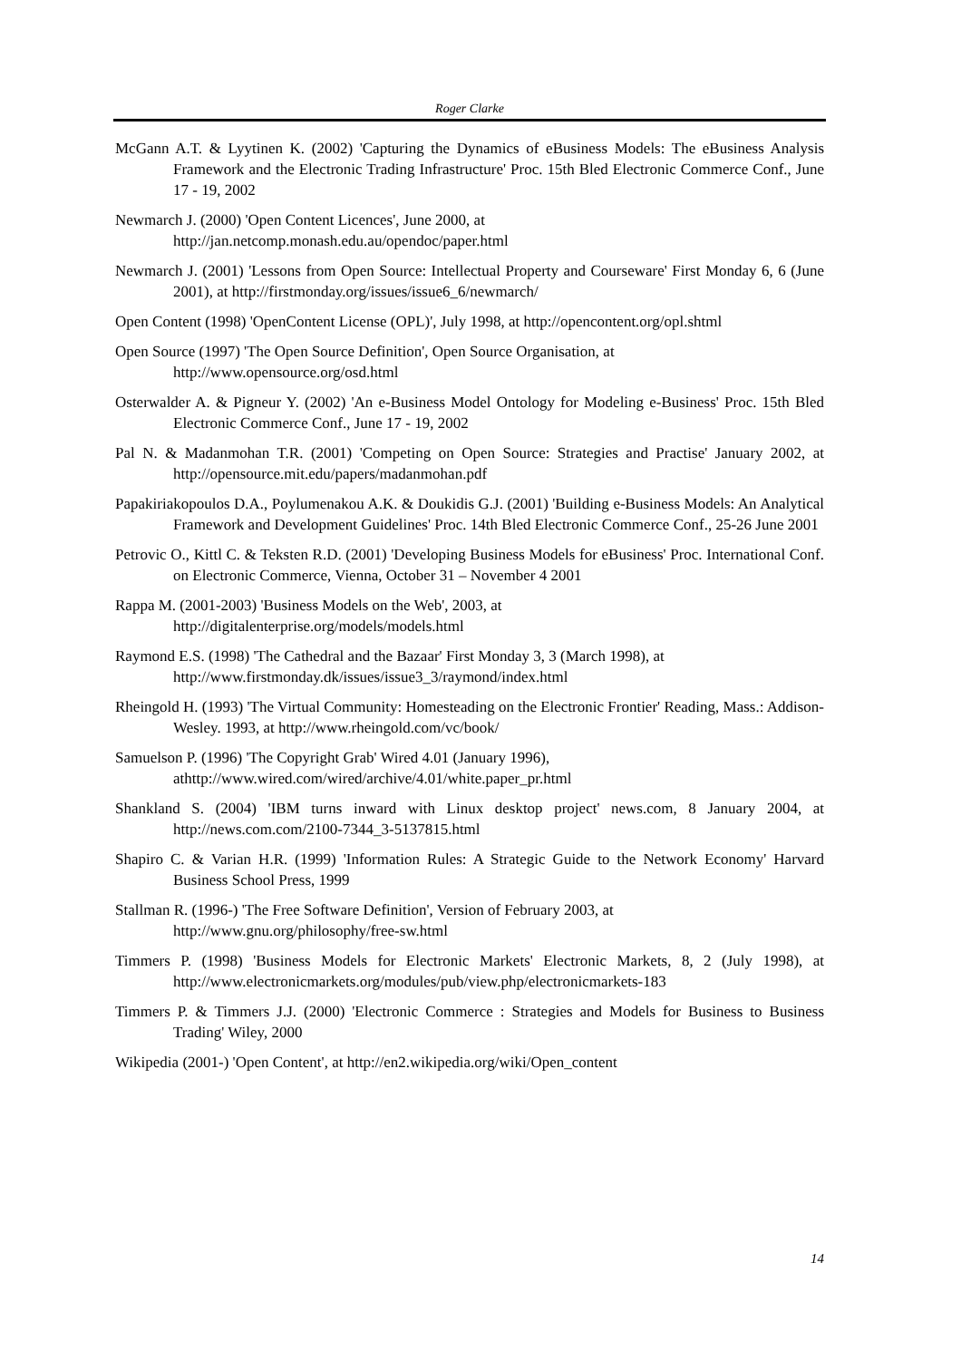Roger Clarke
McGann A.T. & Lyytinen K. (2002) 'Capturing the Dynamics of eBusiness Models: The eBusiness Analysis Framework and the Electronic Trading Infrastructure' Proc. 15th Bled Electronic Commerce Conf., June 17 - 19, 2002
Newmarch J. (2000) 'Open Content Licences', June 2000, at
http://jan.netcomp.monash.edu.au/opendoc/paper.html
Newmarch J. (2001) 'Lessons from Open Source: Intellectual Property and Courseware' First Monday 6, 6 (June 2001), at http://firstmonday.org/issues/issue6_6/newmarch/
Open Content (1998) 'OpenContent License (OPL)', July 1998, at http://opencontent.org/opl.shtml
Open Source (1997) 'The Open Source Definition', Open Source Organisation, at
http://www.opensource.org/osd.html
Osterwalder A. & Pigneur Y. (2002) 'An e-Business Model Ontology for Modeling e-Business' Proc. 15th Bled Electronic Commerce Conf., June 17 - 19, 2002
Pal N. & Madanmohan T.R. (2001) 'Competing on Open Source: Strategies and Practise' January 2002, at http://opensource.mit.edu/papers/madanmohan.pdf
Papakiriakopoulos D.A., Poylumenakou A.K. & Doukidis G.J. (2001) 'Building e-Business Models: An Analytical Framework and Development Guidelines' Proc. 14th Bled Electronic Commerce Conf., 25-26 June 2001
Petrovic O., Kittl C. & Teksten R.D. (2001) 'Developing Business Models for eBusiness' Proc. International Conf. on Electronic Commerce, Vienna, October 31 – November 4 2001
Rappa M. (2001-2003) 'Business Models on the Web', 2003, at
http://digitalenterprise.org/models/models.html
Raymond E.S. (1998) 'The Cathedral and the Bazaar' First Monday 3, 3 (March 1998), at
http://www.firstmonday.dk/issues/issue3_3/raymond/index.html
Rheingold H. (1993) 'The Virtual Community: Homesteading on the Electronic Frontier' Reading, Mass.: Addison-Wesley. 1993, at http://www.rheingold.com/vc/book/
Samuelson P. (1996) 'The Copyright Grab' Wired 4.01 (January 1996),
athttp://www.wired.com/wired/archive/4.01/white.paper_pr.html
Shankland S. (2004) 'IBM turns inward with Linux desktop project' news.com, 8 January 2004, at http://news.com.com/2100-7344_3-5137815.html
Shapiro C. & Varian H.R. (1999) 'Information Rules: A Strategic Guide to the Network Economy' Harvard Business School Press, 1999
Stallman R. (1996-) 'The Free Software Definition', Version of February 2003, at
http://www.gnu.org/philosophy/free-sw.html
Timmers P. (1998) 'Business Models for Electronic Markets' Electronic Markets, 8, 2 (July 1998), at http://www.electronicmarkets.org/modules/pub/view.php/electronicmarkets-183
Timmers P. & Timmers J.J. (2000) 'Electronic Commerce : Strategies and Models for Business to Business Trading' Wiley, 2000
Wikipedia (2001-) 'Open Content', at http://en2.wikipedia.org/wiki/Open_content
14